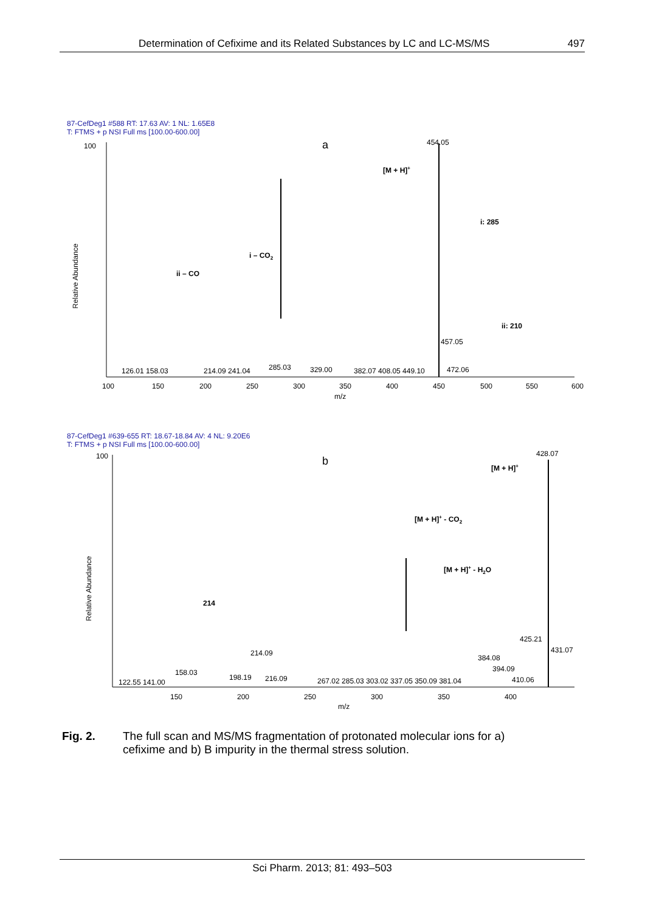Determination of Cefixime and its Related Substances by LC and LC-MS/MS 497
87-CefDeg1 #588 RT: 17.63 AV: 1 NL: 1.65E8
T: FTMS + p NSI Full ms [100.00-600.00]
a
454.05
[M + H]+
i: 285
i – CO2
ii – CO
ii: 210
457.05
126.01 158.03
214.09 241.04
285.03
329.00
382.07 408.05 449.10
472.06
100
150
200
250
300
350
400
450
500
550
600
m/z
100
Relative Abundance
87-CefDeg1 #639-655 RT: 18.67-18.84 AV: 4 NL: 9.20E6
T: FTMS + p NSI Full ms [100.00-600.00]
b
428.07
[M + H]+
[M + H]+ - CO2
[M + H]+ - H2O
214
425.21
431.07
384.08
394.09
214.09
122.55 141.00
158.03
198.19
216.09
267.02 285.03 303.02 337.05 350.09 381.04
410.06
150
200
250
300
350
400
m/z
100
Relative Abundance
Fig. 2. The full scan and MS/MS fragmentation of protonated molecular ions for a) cefixime and b) B impurity in the thermal stress solution.
Sci Pharm. 2013; 81: 493–503